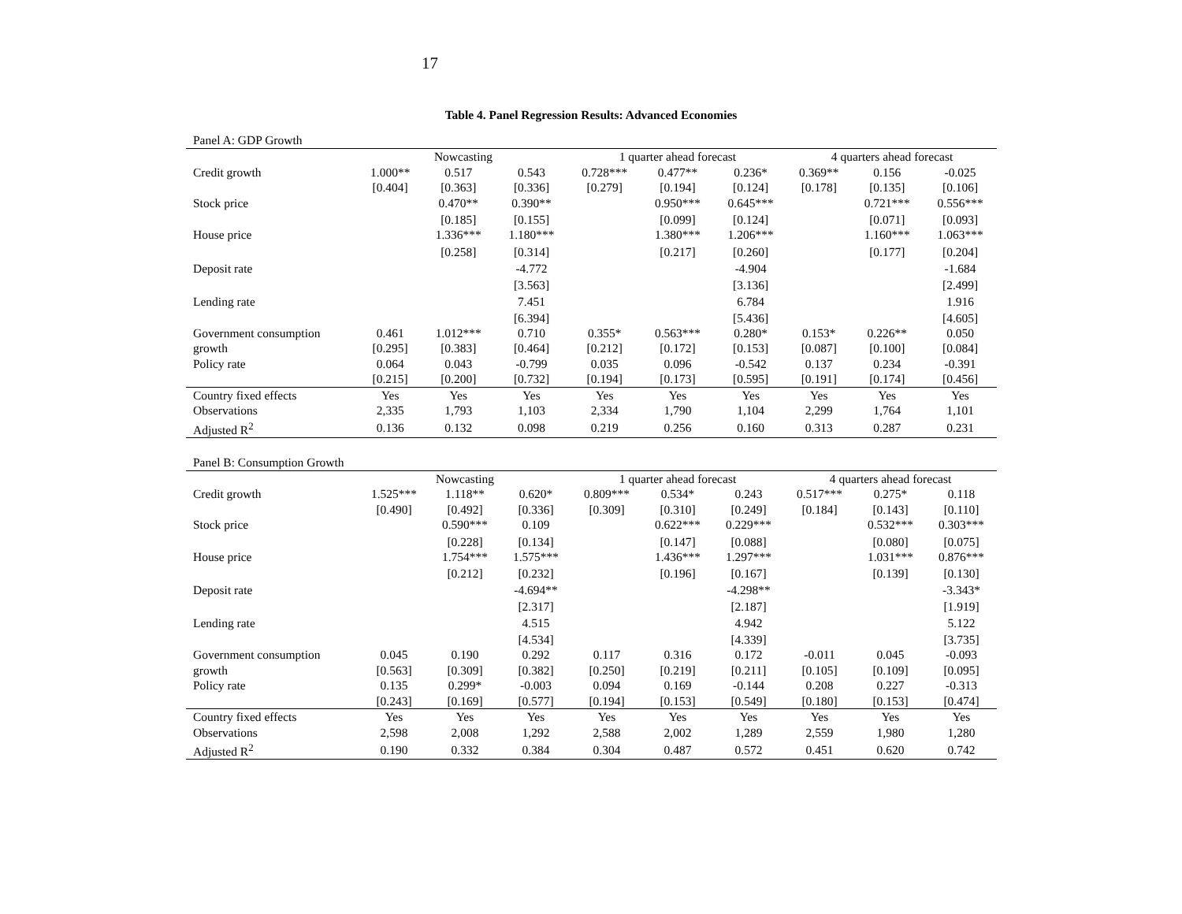17
Table 4. Panel Regression Results: Advanced Economies
Panel A: GDP Growth
| | Nowcasting | | | 1 quarter ahead forecast | | | 4 quarters ahead forecast | | |
| --- | --- | --- | --- | --- | --- | --- | --- | --- | --- |
| Credit growth | 1.000** | 0.517 | 0.543 | 0.728*** | 0.477** | 0.236* | 0.369** | 0.156 | -0.025 |
| | [0.404] | [0.363] | [0.336] | [0.279] | [0.194] | [0.124] | [0.178] | [0.135] | [0.106] |
| Stock price | | 0.470** | 0.390** | | 0.950*** | 0.645*** | | 0.721*** | 0.556*** |
| | | [0.185] | [0.155] | | [0.099] | [0.124] | | [0.071] | [0.093] |
| House price | | 1.336*** | 1.180*** | | 1.380*** | 1.206*** | | 1.160*** | 1.063*** |
| | | [0.258] | [0.314] | | [0.217] | [0.260] | | [0.177] | [0.204] |
| Deposit rate | | | -4.772 | | | -4.904 | | | -1.684 |
| | | | [3.563] | | | [3.136] | | | [2.499] |
| Lending rate | | | 7.451 | | | 6.784 | | | 1.916 |
| | | | [6.394] | | | [5.436] | | | [4.605] |
| Government consumption | 0.461 | 1.012*** | 0.710 | 0.355* | 0.563*** | 0.280* | 0.153* | 0.226** | 0.050 |
| growth | [0.295] | [0.383] | [0.464] | [0.212] | [0.172] | [0.153] | [0.087] | [0.100] | [0.084] |
| Policy rate | 0.064 | 0.043 | -0.799 | 0.035 | 0.096 | -0.542 | 0.137 | 0.234 | -0.391 |
| | [0.215] | [0.200] | [0.732] | [0.194] | [0.173] | [0.595] | [0.191] | [0.174] | [0.456] |
| Country fixed effects | Yes | Yes | Yes | Yes | Yes | Yes | Yes | Yes | Yes |
| Observations | 2,335 | 1,793 | 1,103 | 2,334 | 1,790 | 1,104 | 2,299 | 1,764 | 1,101 |
| Adjusted R<sup>2</sup> | 0.136 | 0.132 | 0.098 | 0.219 | 0.256 | 0.160 | 0.313 | 0.287 | 0.231 |
Panel B: Consumption Growth
| | Nowcasting | | | 1 quarter ahead forecast | | | 4 quarters ahead forecast | | |
| --- | --- | --- | --- | --- | --- | --- | --- | --- | --- |
| Credit growth | 1.525*** | 1.118** | 0.620* | 0.809*** | 0.534* | 0.243 | 0.517*** | 0.275* | 0.118 |
| | [0.490] | [0.492] | [0.336] | [0.309] | [0.310] | [0.249] | [0.184] | [0.143] | [0.110] |
| Stock price | | 0.590*** | 0.109 | | 0.622*** | 0.229*** | | 0.532*** | 0.303*** |
| | | [0.228] | [0.134] | | [0.147] | [0.088] | | [0.080] | [0.075] |
| House price | | 1.754*** | 1.575*** | | 1.436*** | 1.297*** | | 1.031*** | 0.876*** |
| | | [0.212] | [0.232] | | [0.196] | [0.167] | | [0.139] | [0.130] |
| Deposit rate | | | -4.694** | | | -4.298** | | | -3.343* |
| | | | [2.317] | | | [2.187] | | | [1.919] |
| Lending rate | | | 4.515 | | | 4.942 | | | 5.122 |
| | | | [4.534] | | | [4.339] | | | [3.735] |
| Government consumption | 0.045 | 0.190 | 0.292 | 0.117 | 0.316 | 0.172 | -0.011 | 0.045 | -0.093 |
| growth | [0.563] | [0.309] | [0.382] | [0.250] | [0.219] | [0.211] | [0.105] | [0.109] | [0.095] |
| Policy rate | 0.135 | 0.299* | -0.003 | 0.094 | 0.169 | -0.144 | 0.208 | 0.227 | -0.313 |
| | [0.243] | [0.169] | [0.577] | [0.194] | [0.153] | [0.549] | [0.180] | [0.153] | [0.474] |
| Country fixed effects | Yes | Yes | Yes | Yes | Yes | Yes | Yes | Yes | Yes |
| Observations | 2,598 | 2,008 | 1,292 | 2,588 | 2,002 | 1,289 | 2,559 | 1,980 | 1,280 |
| Adjusted R<sup>2</sup> | 0.190 | 0.332 | 0.384 | 0.304 | 0.487 | 0.572 | 0.451 | 0.620 | 0.742 |